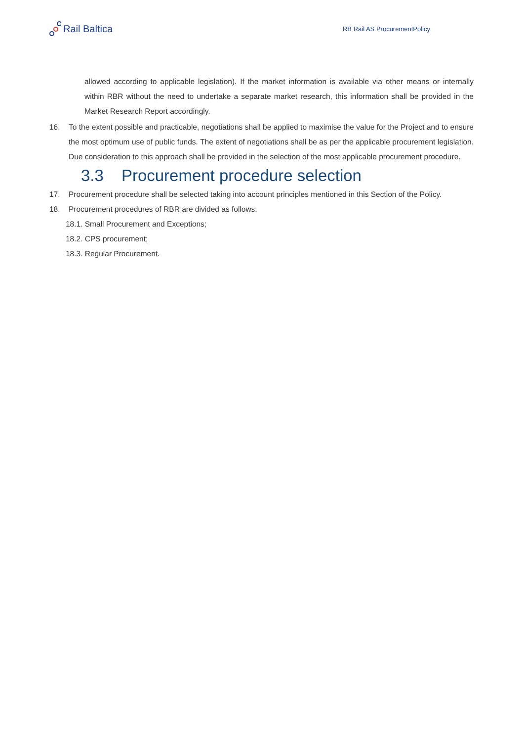Rail Baltica
RB Rail AS ProcurementPolicy
allowed according to applicable legislation). If the market information is available via other means or internally within RBR without the need to undertake a separate market research, this information shall be provided in the Market Research Report accordingly.
16. To the extent possible and practicable, negotiations shall be applied to maximise the value for the Project and to ensure the most optimum use of public funds. The extent of negotiations shall be as per the applicable procurement legislation. Due consideration to this approach shall be provided in the selection of the most applicable procurement procedure.
3.3 Procurement procedure selection
17. Procurement procedure shall be selected taking into account principles mentioned in this Section of the Policy.
18. Procurement procedures of RBR are divided as follows:
18.1. Small Procurement and Exceptions;
18.2. CPS procurement;
18.3. Regular Procurement.